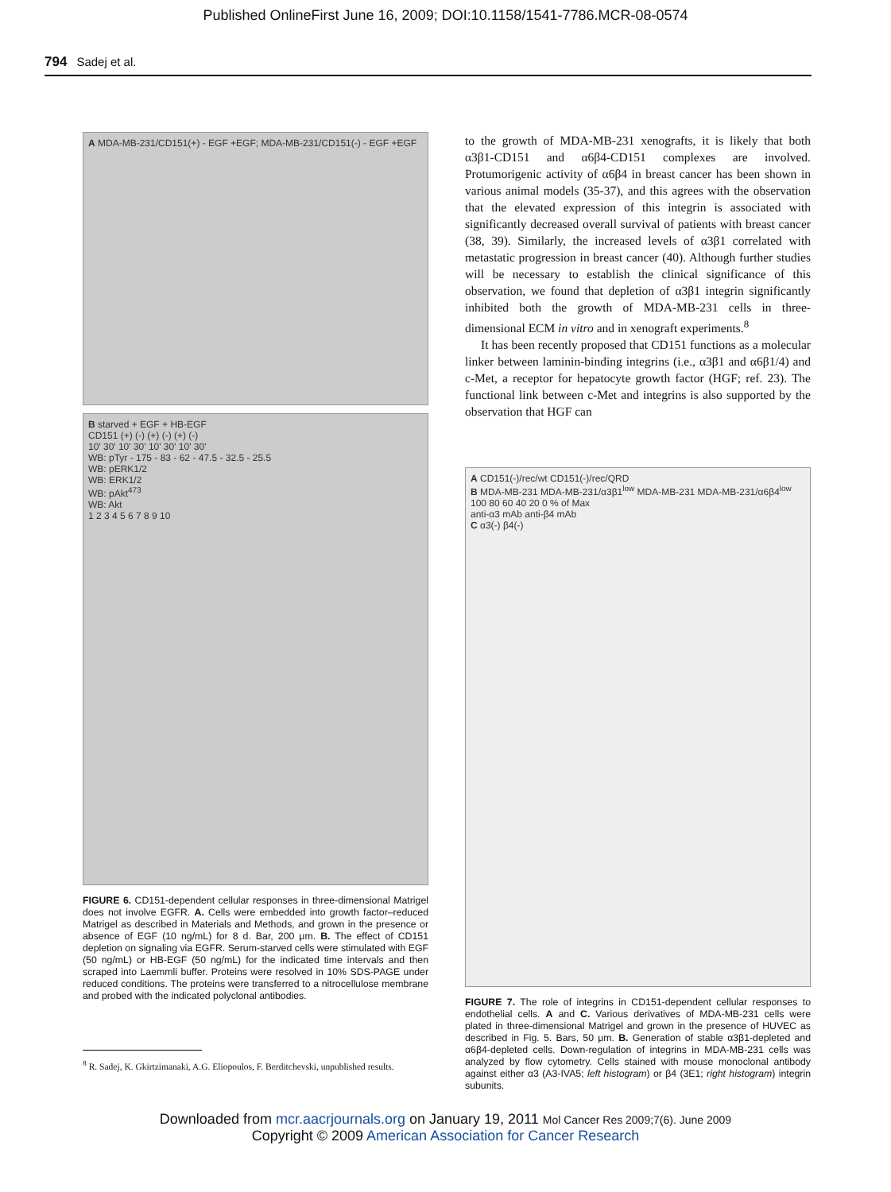Published OnlineFirst June 16, 2009; DOI:10.1158/1541-7786.MCR-08-0574
794 Sadej et al.
A MDA-MB-231/CD151(+) - EGF +EGF; MDA-MB-231/CD151(-) - EGF +EGF
B starved + EGF + HB-EGF
CD151 (+) (-) (+) (-) (+) (-)
10' 30' 10' 30' 10' 30' 10' 30'
WB: pTyr - 175 - 83 - 62 - 47.5 - 32.5 - 25.5
WB: pERK1/2
WB: ERK1/2
WB: pAkt<sup>473</sup>
WB: Akt
1 2 3 4 5 6 7 8 9 10
FIGURE 6. CD151-dependent cellular responses in three-dimensional Matrigel does not involve EGFR. A. Cells were embedded into growth factor–reduced Matrigel as described in Materials and Methods, and grown in the presence or absence of EGF (10 ng/mL) for 8 d. Bar, 200 μm. B. The effect of CD151 depletion on signaling via EGFR. Serum-starved cells were stimulated with EGF (50 ng/mL) or HB-EGF (50 ng/mL) for the indicated time intervals and then scraped into Laemmli buffer. Proteins were resolved in 10% SDS-PAGE under reduced conditions. The proteins were transferred to a nitrocellulose membrane and probed with the indicated polyclonal antibodies.
<sup>8</sup> R. Sadej, K. Gkirtzimanaki, A.G. Eliopoulos, F. Berditchevski, unpublished results.
to the growth of MDA-MB-231 xenografts, it is likely that both α3β1-CD151 and α6β4-CD151 complexes are involved. Protumorigenic activity of α6β4 in breast cancer has been shown in various animal models (35-37), and this agrees with the observation that the elevated expression of this integrin is associated with significantly decreased overall survival of patients with breast cancer (38, 39). Similarly, the increased levels of α3β1 correlated with metastatic progression in breast cancer (40). Although further studies will be necessary to establish the clinical significance of this observation, we found that depletion of α3β1 integrin significantly inhibited both the growth of MDA-MB-231 cells in three-dimensional ECM in vitro and in xenograft experiments.<sup>8</sup>
It has been recently proposed that CD151 functions as a molecular linker between laminin-binding integrins (i.e., α3β1 and α6β1/4) and c-Met, a receptor for hepatocyte growth factor (HGF; ref. 23). The functional link between c-Met and integrins is also supported by the observation that HGF can
A CD151(-)/rec/wt CD151(-)/rec/QRD
B MDA-MB-231 MDA-MB-231/α3β1<sup>low</sup> MDA-MB-231 MDA-MB-231/α6β4<sup>low</sup>
100 80 60 40 20 0 % of Max
anti-α3 mAb anti-β4 mAb
C α3(-) β4(-)
FIGURE 7. The role of integrins in CD151-dependent cellular responses to endothelial cells. A and C. Various derivatives of MDA-MB-231 cells were plated in three-dimensional Matrigel and grown in the presence of HUVEC as described in Fig. 5. Bars, 50 μm. B. Generation of stable α3β1-depleted and α6β4-depleted cells. Down-regulation of integrins in MDA-MB-231 cells was analyzed by flow cytometry. Cells stained with mouse monoclonal antibody against either α3 (A3-IVA5; left histogram) or β4 (3E1; right histogram) integrin subunits.
Downloaded from mcr.aacrjournals.org on January 19, 2011 Mol Cancer Res 2009;7(6). June 2009
Copyright © 2009 American Association for Cancer Research